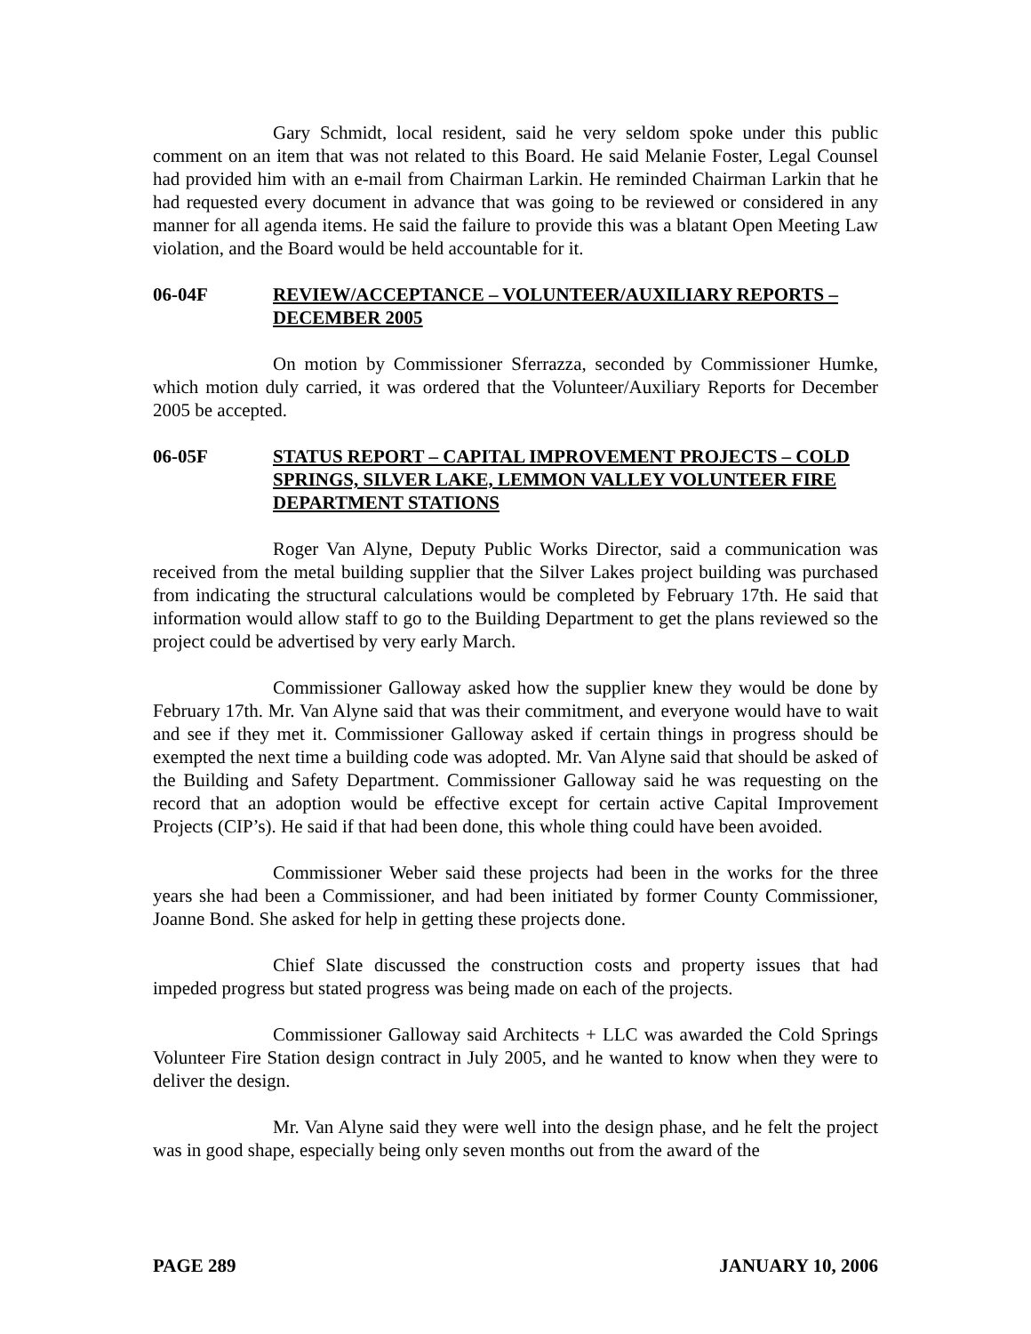Gary Schmidt, local resident, said he very seldom spoke under this public comment on an item that was not related to this Board. He said Melanie Foster, Legal Counsel had provided him with an e-mail from Chairman Larkin. He reminded Chairman Larkin that he had requested every document in advance that was going to be reviewed or considered in any manner for all agenda items. He said the failure to provide this was a blatant Open Meeting Law violation, and the Board would be held accountable for it.
06-04F REVIEW/ACCEPTANCE – VOLUNTEER/AUXILIARY REPORTS – DECEMBER 2005
On motion by Commissioner Sferrazza, seconded by Commissioner Humke, which motion duly carried, it was ordered that the Volunteer/Auxiliary Reports for December 2005 be accepted.
06-05F STATUS REPORT – CAPITAL IMPROVEMENT PROJECTS – COLD SPRINGS, SILVER LAKE, LEMMON VALLEY VOLUNTEER FIRE DEPARTMENT STATIONS
Roger Van Alyne, Deputy Public Works Director, said a communication was received from the metal building supplier that the Silver Lakes project building was purchased from indicating the structural calculations would be completed by February 17th. He said that information would allow staff to go to the Building Department to get the plans reviewed so the project could be advertised by very early March.
Commissioner Galloway asked how the supplier knew they would be done by February 17th. Mr. Van Alyne said that was their commitment, and everyone would have to wait and see if they met it. Commissioner Galloway asked if certain things in progress should be exempted the next time a building code was adopted. Mr. Van Alyne said that should be asked of the Building and Safety Department. Commissioner Galloway said he was requesting on the record that an adoption would be effective except for certain active Capital Improvement Projects (CIP’s). He said if that had been done, this whole thing could have been avoided.
Commissioner Weber said these projects had been in the works for the three years she had been a Commissioner, and had been initiated by former County Commissioner, Joanne Bond. She asked for help in getting these projects done.
Chief Slate discussed the construction costs and property issues that had impeded progress but stated progress was being made on each of the projects.
Commissioner Galloway said Architects + LLC was awarded the Cold Springs Volunteer Fire Station design contract in July 2005, and he wanted to know when they were to deliver the design.
Mr. Van Alyne said they were well into the design phase, and he felt the project was in good shape, especially being only seven months out from the award of the
PAGE 289 JANUARY 10, 2006